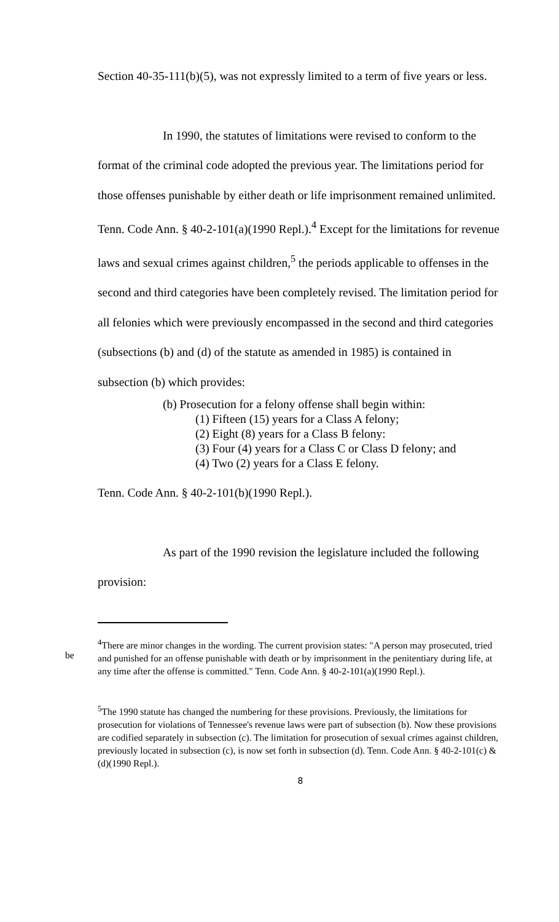Section 40-35-111(b)(5), was not expressly limited to a term of five years or less.
In 1990, the statutes of limitations were revised to conform to the format of the criminal code adopted the previous year. The limitations period for those offenses punishable by either death or life imprisonment remained unlimited. Tenn. Code Ann. § 40-2-101(a)(1990 Repl.).<sup>4</sup> Except for the limitations for revenue laws and sexual crimes against children,<sup>5</sup> the periods applicable to offenses in the second and third categories have been completely revised. The limitation period for all felonies which were previously encompassed in the second and third categories (subsections (b) and (d) of the statute as amended in 1985) is contained in subsection (b) which provides:
(b) Prosecution for a felony offense shall begin within:
(1) Fifteen (15) years for a Class A felony;
(2) Eight (8) years for a Class B felony:
(3) Four (4) years for a Class C or Class D felony; and
(4) Two (2) years for a Class E felony.
Tenn. Code Ann. § 40-2-101(b)(1990 Repl.).
As part of the 1990 revision the legislature included the following provision:
be
<sup>4</sup>There are minor changes in the wording. The current provision states: "A person may prosecuted, tried and punished for an offense punishable with death or by imprisonment in the penitentiary during life, at any time after the offense is committed." Tenn. Code Ann. § 40-2-101(a)(1990 Repl.).
<sup>5</sup> The 1990 statute has changed the numbering for these provisions. Previously, the limitations for prosecution for violations of Tennessee's revenue laws were part of subsection (b). Now these provisions are codified separately in subsection (c). The limitation for prosecution of sexual crimes against children, previously located in subsection (c), is now set forth in subsection (d). Tenn. Code Ann. § 40-2-101(c) & (d)(1990 Repl.).
8